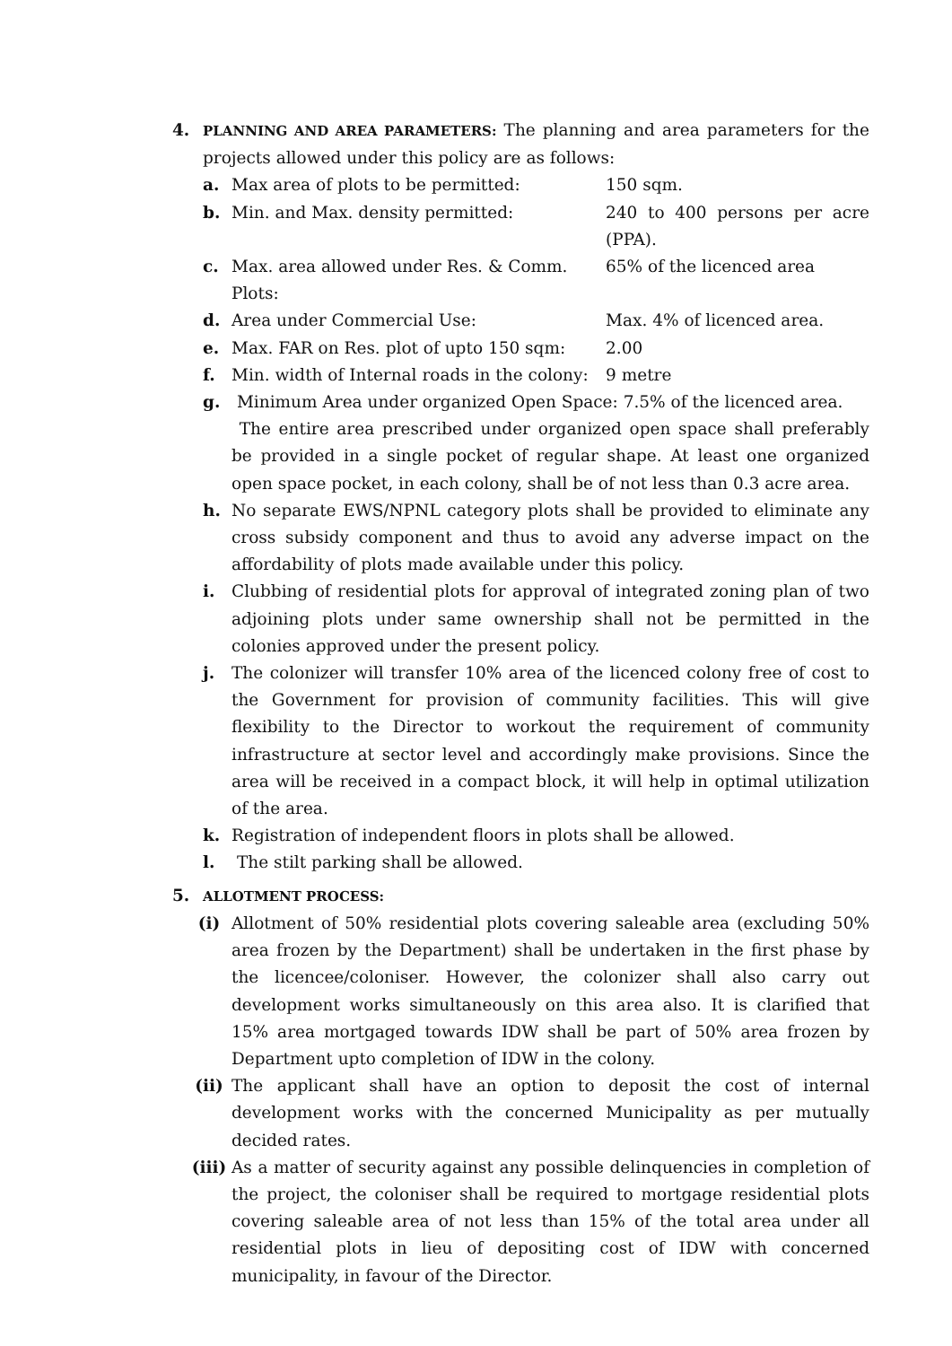4.
PLANNING AND AREA PARAMETERS: The planning and area parameters for the projects allowed under this policy are as follows:
a. Max area of plots to be permitted: 150 sqm.
b. Min. and Max. density permitted: 240 to 400 persons per acre (PPA).
c. Max. area allowed under Res. & Comm. Plots:
65% of the licenced area
d. Area under Commercial Use: Max. 4% of licenced area.
e. Max. FAR on Res. plot of upto 150 sqm:
2.00
f. Min. width of Internal roads in the colony:
9 metre
g. Minimum Area under organized Open Space: 7.5% of the licenced area.
The entire area prescribed under organized open space shall preferably be provided in a single pocket of regular shape. At least one organized open space pocket, in each colony, shall be of not less than 0.3 acre area.
h. No separate EWS/NPNL category plots shall be provided to eliminate any cross subsidy component and thus to avoid any adverse impact on the affordability of plots made available under this policy.
i. Clubbing of residential plots for approval of integrated zoning plan of two adjoining plots under same ownership shall not be permitted in the colonies approved under the present policy.
j. The colonizer will transfer 10% area of the licenced colony free of cost to the Government for provision of community facilities. This will give flexibility to the Director to workout the requirement of community infrastructure at sector level and accordingly make provisions. Since the area will be received in a compact block, it will help in optimal utilization of the area.
k. Registration of independent floors in plots shall be allowed.
l. The stilt parking shall be allowed.
5.
ALLOTMENT PROCESS:
(i) Allotment of 50% residential plots covering saleable area (excluding 50% area frozen by the Department) shall be undertaken in the first phase by the licencee/coloniser. However, the colonizer shall also carry out development works simultaneously on this area also. It is clarified that 15% area mortgaged towards IDW shall be part of 50% area frozen by Department upto completion of IDW in the colony.
(ii) The applicant shall have an option to deposit the cost of internal development works with the concerned Municipality as per mutually decided rates.
(iii)
As a matter of security against any possible delinquencies in completion of the project, the coloniser shall be required to mortgage residential plots covering saleable area of not less than 15% of the total area under all residential plots in lieu of depositing cost of IDW with concerned municipality, in favour of the Director.